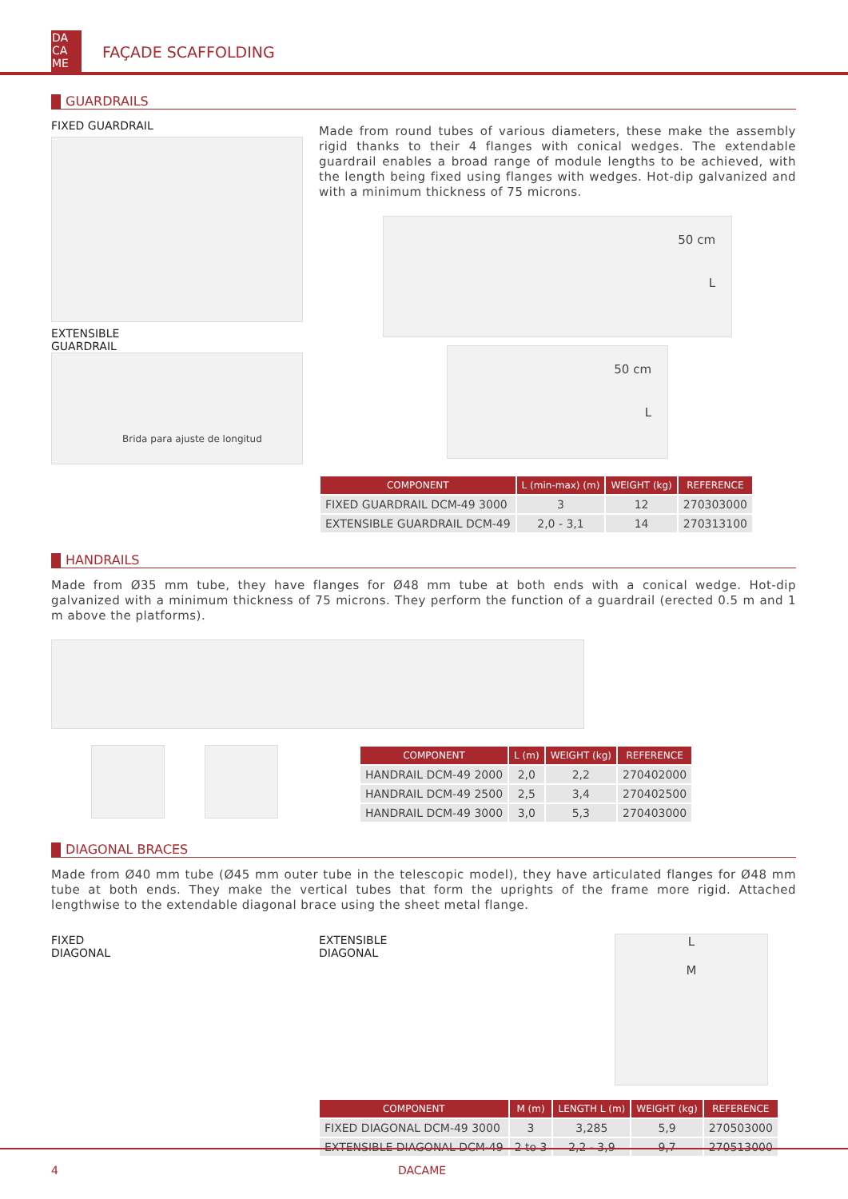DA
CA
ME
FAÇADE SCAFFOLDING
GUARDRAILS
FIXED GUARDRAIL
EXTENSIBLE
GUARDRAIL
Brida para ajuste de longitud
Made from round tubes of various diameters, these make the assembly rigid thanks to their 4 flanges with conical wedges. The extendable guardrail enables a broad range of module lengths to be achieved, with the length being fixed using flanges with wedges. Hot-dip galvanized and with a minimum thickness of 75 microns.
50 cm
L
50 cm
L
| COMPONENT | L (min-max) (m) | WEIGHT (kg) | REFERENCE |
| --- | --- | --- | --- |
| FIXED GUARDRAIL DCM-49 3000 | 3 | 12 | 270303000 |
| EXTENSIBLE GUARDRAIL DCM-49 | 2,0 - 3,1 | 14 | 270313100 |
HANDRAILS
Made from Ø35 mm tube, they have flanges for Ø48 mm tube at both ends with a conical wedge. Hot-dip galvanized with a minimum thickness of 75 microns. They perform the function of a guardrail (erected 0.5 m and 1 m above the platforms).
| COMPONENT | L (m) | WEIGHT (kg) | REFERENCE |
| --- | --- | --- | --- |
| HANDRAIL DCM-49 2000 | 2,0 | 2,2 | 270402000 |
| HANDRAIL DCM-49 2500 | 2,5 | 3,4 | 270402500 |
| HANDRAIL DCM-49 3000 | 3,0 | 5,3 | 270403000 |
DIAGONAL BRACES
Made from Ø40 mm tube (Ø45 mm outer tube in the telescopic model), they have articulated flanges for Ø48 mm tube at both ends. They make the vertical tubes that form the uprights of the frame more rigid. Attached lengthwise to the extendable diagonal brace using the sheet metal flange.
FIXED
DIAGONAL
EXTENSIBLE
DIAGONAL
L
M
| COMPONENT | M (m) | LENGTH L (m) | WEIGHT (kg) | REFERENCE |
| --- | --- | --- | --- | --- |
| FIXED DIAGONAL DCM-49 3000 | 3 | 3,285 | 5,9 | 270503000 |
| EXTENSIBLE DIAGONAL DCM-49 | 2 to 3 | 2,2 - 3,9 | 9,7 | 270513000 |
4 DACAME